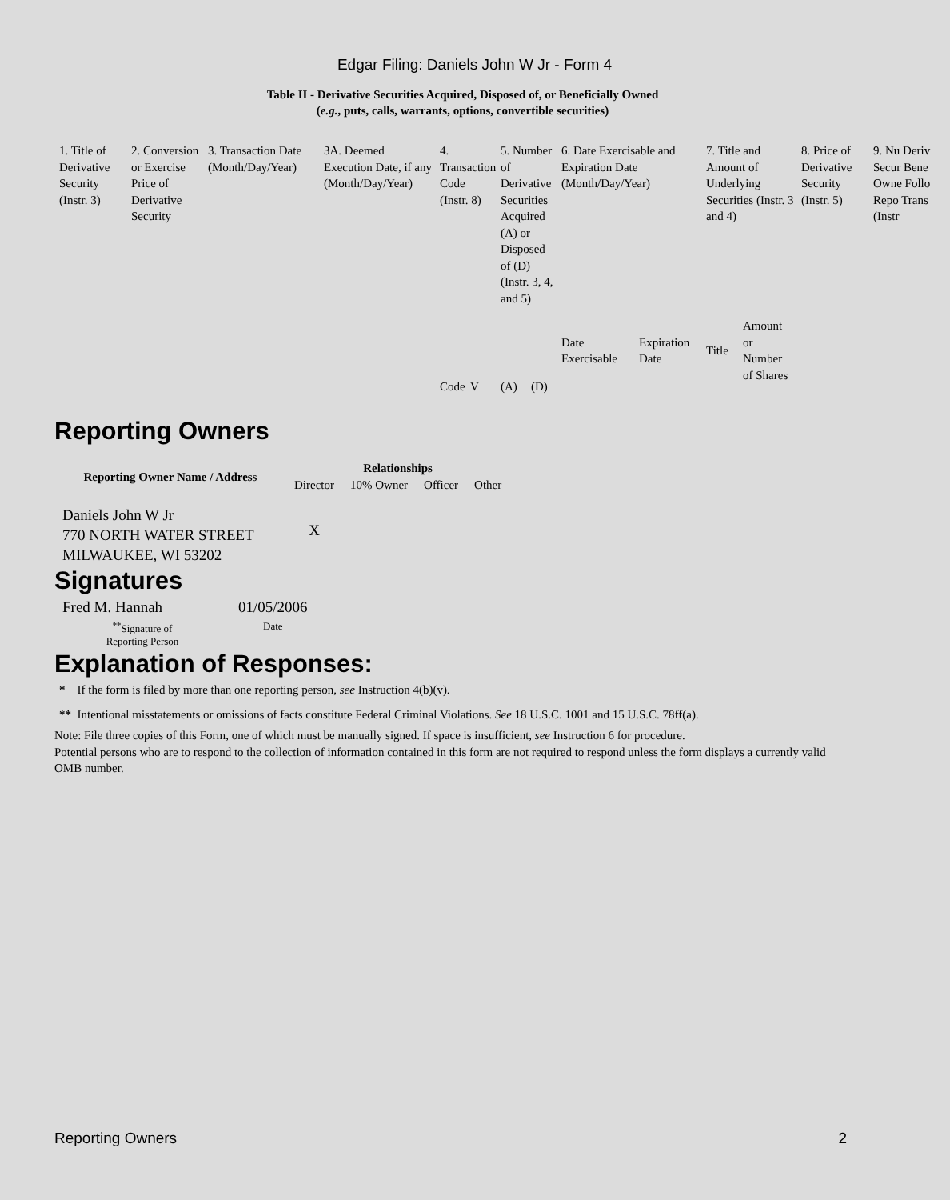Edgar Filing: Daniels John W Jr - Form 4
Table II - Derivative Securities Acquired, Disposed of, or Beneficially Owned
(e.g., puts, calls, warrants, options, convertible securities)
| 1. Title of Derivative Security (Instr. 3) | 2. Conversion or Exercise Price of Derivative Security | 3. Transaction Date (Month/Day/Year) | 3A. Deemed Execution Date, if any (Month/Day/Year) | 4. Transaction Code (Instr. 8) | | 5. Number of Derivative Securities Acquired (A) or Disposed of (D) (Instr. 3, 4, and 5) | | 6. Date Exercisable and Expiration Date (Month/Day/Year) | | 7. Title and Amount of Underlying Securities (Instr. 3 and 4) | | 8. Price of Derivative Security (Instr. 5) | 9. Nu Deriv Secur Bene Owne Follo Repo Trans (Instr |
| | | | | Code | V | (A) | (D) | Date Exercisable | Expiration Date | Title | Amount or Number of Shares | | |
Reporting Owners
| Reporting Owner Name / Address | Relationships | | | |
| --- | --- | --- | --- | --- |
| | Director | 10% Owner | Officer | Other |
| Daniels John W Jr 770 NORTH WATER STREET MILWAUKEE, WI 53202 | X | | | |
Signatures
| Fred M. Hannah | 01/05/2006 |
| <sup>**</sup> Signature of Reporting Person | Date |
Explanation of Responses:
* If the form is filed by more than one reporting person, see Instruction 4(b)(v).
** Intentional misstatements or omissions of facts constitute Federal Criminal Violations. See 18 U.S.C. 1001 and 15 U.S.C. 78ff(a).
Note: File three copies of this Form, one of which must be manually signed. If space is insufficient, see Instruction 6 for procedure.
Potential persons who are to respond to the collection of information contained in this form are not required to respond unless the form displays a currently valid OMB number.
Reporting Owners 2